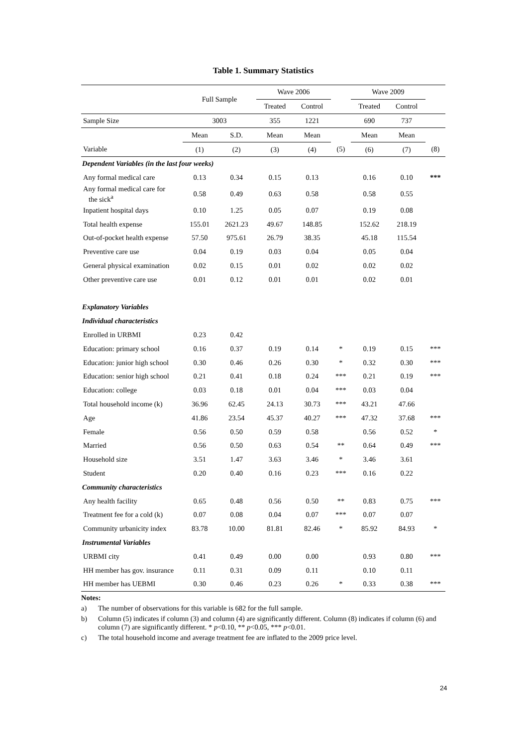Table 1. Summary Statistics
| | Full Sample | | Wave 2006 | | | Wave 2009 | | |
| --- | --- | --- | --- | --- | --- | --- | --- | --- |
| | | | Treated | Control | | Treated | Control | |
| Sample Size | 3003 | | 355 | 1221 | | 690 | 737 | |
| | Mean | S.D. | Mean | Mean | | Mean | Mean | |
| Variable | (1) | (2) | (3) | (4) | (5) | (6) | (7) | (8) |
| Dependent Variables (in the last four weeks) | | | | | | | | |
| Any formal medical care | 0.13 | 0.34 | 0.15 | 0.13 | | 0.16 | 0.10 | *** |
| Any formal medical care for the sick<sup>a</sup> | 0.58 | 0.49 | 0.63 | 0.58 | | 0.58 | 0.55 | |
| Inpatient hospital days | 0.10 | 1.25 | 0.05 | 0.07 | | 0.19 | 0.08 | |
| Total health expense | 155.01 | 2621.23 | 49.67 | 148.85 | | 152.62 | 218.19 | |
| Out-of-pocket health expense | 57.50 | 975.61 | 26.79 | 38.35 | | 45.18 | 115.54 | |
| Preventive care use | 0.04 | 0.19 | 0.03 | 0.04 | | 0.05 | 0.04 | |
| General physical examination | 0.02 | 0.15 | 0.01 | 0.02 | | 0.02 | 0.02 | |
| Other preventive care use | 0.01 | 0.12 | 0.01 | 0.01 | | 0.02 | 0.01 | |
| Explanatory Variables | | | | | | | | |
| Individual characteristics | | | | | | | | |
| Enrolled in URBMI | 0.23 | 0.42 | | | | | | |
| Education: primary school | 0.16 | 0.37 | 0.19 | 0.14 | * | 0.19 | 0.15 | *** |
| Education: junior high school | 0.30 | 0.46 | 0.26 | 0.30 | * | 0.32 | 0.30 | *** |
| Education: senior high school | 0.21 | 0.41 | 0.18 | 0.24 | *** | 0.21 | 0.19 | *** |
| Education: college | 0.03 | 0.18 | 0.01 | 0.04 | *** | 0.03 | 0.04 | |
| Total household income (k) | 36.96 | 62.45 | 24.13 | 30.73 | *** | 43.21 | 47.66 | |
| Age | 41.86 | 23.54 | 45.37 | 40.27 | *** | 47.32 | 37.68 | *** |
| Female | 0.56 | 0.50 | 0.59 | 0.58 | | 0.56 | 0.52 | * |
| Married | 0.56 | 0.50 | 0.63 | 0.54 | ** | 0.64 | 0.49 | *** |
| Household size | 3.51 | 1.47 | 3.63 | 3.46 | * | 3.46 | 3.61 | |
| Student | 0.20 | 0.40 | 0.16 | 0.23 | *** | 0.16 | 0.22 | |
| Community characteristics | | | | | | | | |
| Any health facility | 0.65 | 0.48 | 0.56 | 0.50 | ** | 0.83 | 0.75 | *** |
| Treatment fee for a cold (k) | 0.07 | 0.08 | 0.04 | 0.07 | *** | 0.07 | 0.07 | |
| Community urbanicity index | 83.78 | 10.00 | 81.81 | 82.46 | * | 85.92 | 84.93 | * |
| Instrumental Variables | | | | | | | | |
| URBMI city | 0.41 | 0.49 | 0.00 | 0.00 | | 0.93 | 0.80 | *** |
| HH member has gov. insurance | 0.11 | 0.31 | 0.09 | 0.11 | | 0.10 | 0.11 | |
| HH member has UEBMI | 0.30 | 0.46 | 0.23 | 0.26 | * | 0.33 | 0.38 | *** |
Notes:
a) The number of observations for this variable is 682 for the full sample.
b) Column (5) indicates if column (3) and column (4) are significantly different. Column (8) indicates if column (6) and column (7) are significantly different. * p<0.10, ** p<0.05, *** p<0.01.
c) The total household income and average treatment fee are inflated to the 2009 price level.
24